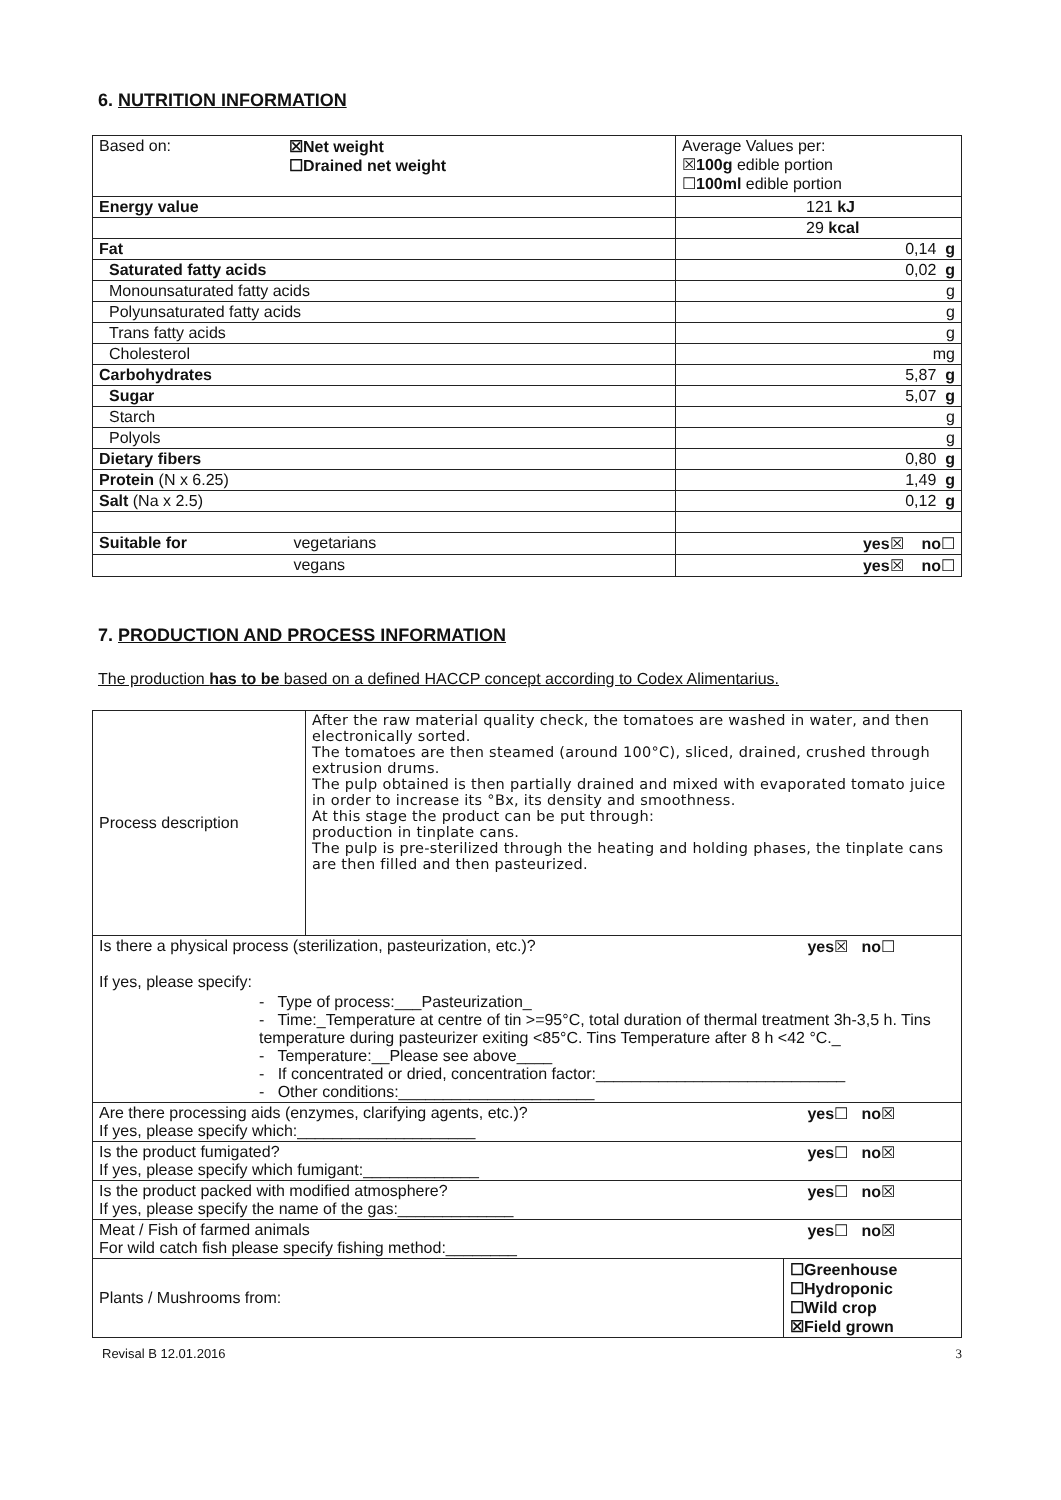6. NUTRITION INFORMATION
| Based on: ☒Net weight ☐Drained net weight | Average Values per: ☒ 100g edible portion ☐ 100ml edible portion |
| Energy value | 121 kJ |
| | 29 kcal |
| Fat | 0,14 g |
| Saturated fatty acids | 0,02 g |
| Monounsaturated fatty acids | g |
| Polyunsaturated fatty acids | g |
| Trans fatty acids | g |
| Cholesterol | mg |
| Carbohydrates | 5,87 g |
| Sugar | 5,07 g |
| Starch | g |
| Polyols | g |
| Dietary fibers | 0,80 g |
| Protein (N x 6.25) | 1,49 g |
| Salt (Na x 2.5) | 0,12 g |
| Suitable for vegetarians | yes ☒ no ☐ |
| vegans | yes ☒ no ☐ |
7. PRODUCTION AND PROCESS INFORMATION
The production has to be based on a defined HACCP concept according to Codex Alimentarius.
| Process description | After the raw material quality check, the tomatoes are washed in water, and then electronically sorted. The tomatoes are then steamed (around 100°C), sliced, drained, crushed through extrusion drums. The pulp obtained is then partially drained and mixed with evaporated tomato juice in order to increase its °Bx, its density and smoothness. At this stage the product can be put through: production in tinplate cans. The pulp is pre-sterilized through the heating and holding phases, the tinplate cans are then filled and then pasteurized. | |
| Is there a physical process (sterilization, pasteurization, etc.)? yes ☒ no ☐ If yes, please specify: - Type of process:___Pasteurization_ - Time:_Temperature at centre of tin >=95°C, total duration of thermal treatment 3h-3,5 h. Tins temperature during pasteurizer exiting <85°C. Tins Temperature after 8 h <42 °C._ - Temperature:__Please see above____ - If concentrated or dried, concentration factor:____________________________ - Other conditions:______________________ | | |
| Are there processing aids (enzymes, clarifying agents, etc.)? yes ☐ no ☒ If yes, please specify which:____________________ | | |
| Is the product fumigated? yes ☐ no ☒ If yes, please specify which fumigant:_____________ | | |
| Is the product packed with modified atmosphere? yes ☐ no ☒ If yes, please specify the name of the gas:_____________ | | |
| Meat / Fish of farmed animals yes ☐ no ☒ For wild catch fish please specify fishing method:________ | | |
| Plants / Mushrooms from: | | ☐Greenhouse ☐Hydroponic ☐Wild crop ☒Field grown |
Revisal B 12.01.2016 3